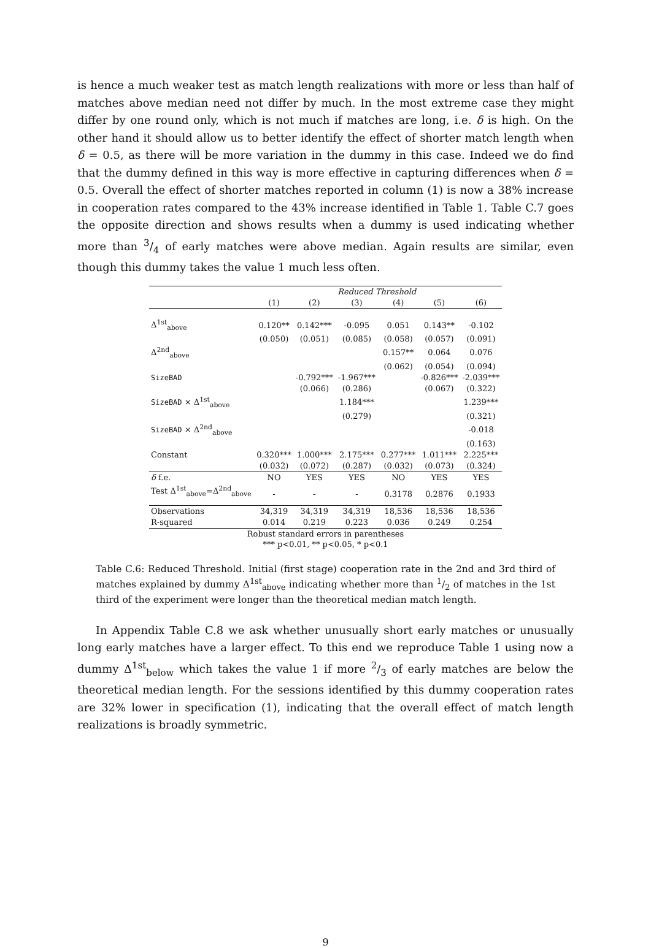is hence a much weaker test as match length realizations with more or less than half of matches above median need not differ by much. In the most extreme case they might differ by one round only, which is not much if matches are long, i.e. δ is high. On the other hand it should allow us to better identify the effect of shorter match length when δ = 0.5, as there will be more variation in the dummy in this case. Indeed we do find that the dummy defined in this way is more effective in capturing differences when δ = 0.5. Overall the effect of shorter matches reported in column (1) is now a 38% increase in cooperation rates compared to the 43% increase identified in Table 1. Table C.7 goes the opposite direction and shows results when a dummy is used indicating whether more than 3/4 of early matches were above median. Again results are similar, even though this dummy takes the value 1 much less often.
| | | | Reduced Threshold | | | |
| | (1) | (2) | (3) | (4) | (5) | (6) |
| Δ<sup>1st</sup><sub>above</sub> | 0.120** | 0.142*** | -0.095 | 0.051 | 0.143** | -0.102 |
| | (0.050) | (0.051) | (0.085) | (0.058) | (0.057) | (0.091) |
| Δ<sup>2nd</sup><sub>above</sub> | | | | 0.157** | 0.064 | 0.076 |
| | | | | (0.062) | (0.054) | (0.094) |
| SizeBAD | | -0.792*** | -1.967*** | | -0.826*** | -2.039*** |
| | | (0.066) | (0.286) | | (0.067) | (0.322) |
| SizeBAD × Δ<sup>1st</sup><sub>above</sub> | | | 1.184*** | | | 1.239*** |
| | | | (0.279) | | | (0.321) |
| SizeBAD × Δ<sup>2nd</sup><sub>above</sub> | | | | | | -0.018 |
| | | | | | | (0.163) |
| Constant | 0.320*** | 1.000*** | 2.175*** | 0.277*** | 1.011*** | 2.225*** |
| | (0.032) | (0.072) | (0.287) | (0.032) | (0.073) | (0.324) |
| δ f.e. | NO | YES | YES | NO | YES | YES |
| Test Δ<sup>1st</sup><sub>above</sub>=Δ<sup>2nd</sup><sub>above</sub> | - | - | - | 0.3178 | 0.2876 | 0.1933 |
| Observations | 34,319 | 34,319 | 34,319 | 18,536 | 18,536 | 18,536 |
| R-squared | 0.014 | 0.219 | 0.223 | 0.036 | 0.249 | 0.254 |
Robust standard errors in parentheses
*** p<0.01, ** p<0.05, * p<0.1
Table C.6: Reduced Threshold. Initial (first stage) cooperation rate in the 2nd and 3rd third of matches explained by dummy Δ<sup>1st</sup><sub>above</sub> indicating whether more than 1/2 of matches in the 1st third of the experiment were longer than the theoretical median match length.
In Appendix Table C.8 we ask whether unusually short early matches or unusually long early matches have a larger effect. To this end we reproduce Table 1 using now a dummy Δ<sup>1st</sup><sub>below</sub> which takes the value 1 if more 2/3 of early matches are below the theoretical median length. For the sessions identified by this dummy cooperation rates are 32% lower in specification (1), indicating that the overall effect of match length realizations is broadly symmetric.
9